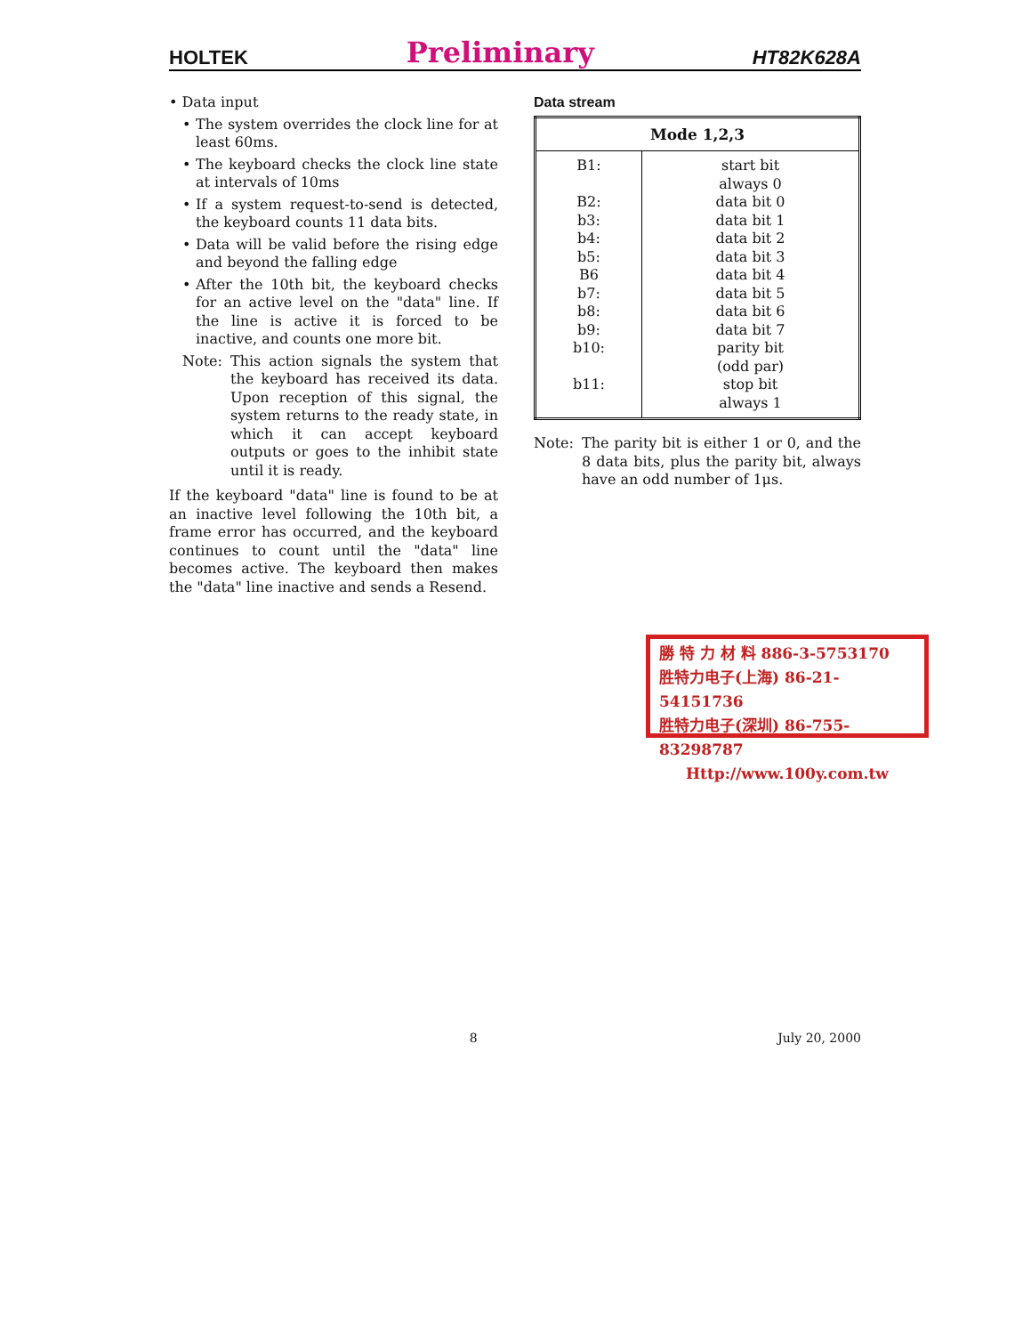HOLTEK Preliminary HT82K628A
• Data input
• The system overrides the clock line for at least 60ms.
• The keyboard checks the clock line state at intervals of 10ms
• If a system request-to-send is detected, the keyboard counts 11 data bits.
• Data will be valid before the rising edge and beyond the falling edge
• After the 10th bit, the keyboard checks for an active level on the "data" line. If the line is active it is forced to be inactive, and counts one more bit.
Note: This action signals the system that the keyboard has received its data. Upon reception of this signal, the system returns to the ready state, in which it can accept keyboard outputs or goes to the inhibit state until it is ready.
If the keyboard "data" line is found to be at an inactive level following the 10th bit, a frame error has occurred, and the keyboard continues to count until the "data" line becomes active. The keyboard then makes the "data" line inactive and sends a Resend.
Data stream
| Mode 1,2,3 | |
| --- | --- |
| B1: B2: b3: b4: b5: B6 b7: b8: b9: b10: b11: | start bit always 0 data bit 0 data bit 1 data bit 2 data bit 3 data bit 4 data bit 5 data bit 6 data bit 7 parity bit (odd par) stop bit always 1 |
Note: The parity bit is either 1 or 0, and the 8 data bits, plus the parity bit, always have an odd number of 1μs.
勝 特 力 材 料 886-3-5753170
胜特力电子(上海) 86-21-54151736
胜特力电子(深圳) 86-755-83298787
Http://www.100y.com.tw
8 July 20, 2000